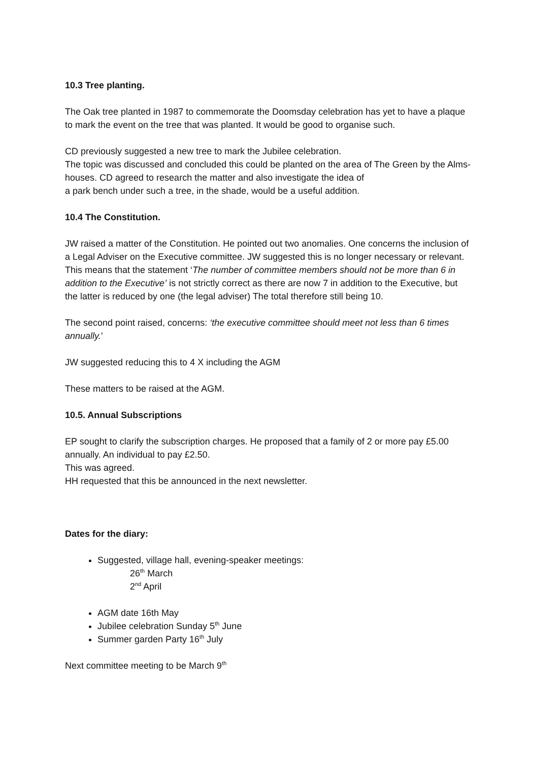10.3 Tree planting.
The Oak tree planted in 1987 to commemorate the Doomsday celebration has yet to have a plaque to mark the event on the tree that was planted. It would be good to organise such.
CD previously suggested a new tree to mark the Jubilee celebration.
The topic was discussed and concluded this could be planted on the area of The Green by the Alms-houses. CD agreed to research the matter and also investigate the idea of
a park bench under such a tree, in the shade, would be a useful addition.
10.4 The Constitution.
JW raised a matter of the Constitution. He pointed out two anomalies. One concerns the inclusion of a Legal Adviser on the Executive committee. JW suggested this is no longer necessary or relevant. This means that the statement ‘The number of committee members should not be more than 6 in addition to the Executive’ is not strictly correct as there are now 7 in addition to the Executive, but the latter is reduced by one (the legal adviser) The total therefore still being 10.
The second point raised, concerns: ‘the executive committee should meet not less than 6 times annually.’
JW suggested reducing this to 4 X including the AGM
These matters to be raised at the AGM.
10.5. Annual Subscriptions
EP sought to clarify the subscription charges. He proposed that a family of 2 or more pay £5.00 annually. An individual to pay £2.50.
This was agreed.
HH requested that this be announced in the next newsletter.
Dates for the diary:
Suggested, village hall, evening-speaker meetings:
26<sup>th</sup> March
2<sup>nd</sup> April
AGM date 16th May
Jubilee celebration Sunday 5<sup>th</sup> June
Summer garden Party 16<sup>th</sup> July
Next committee meeting to be March 9<sup>th</sup>